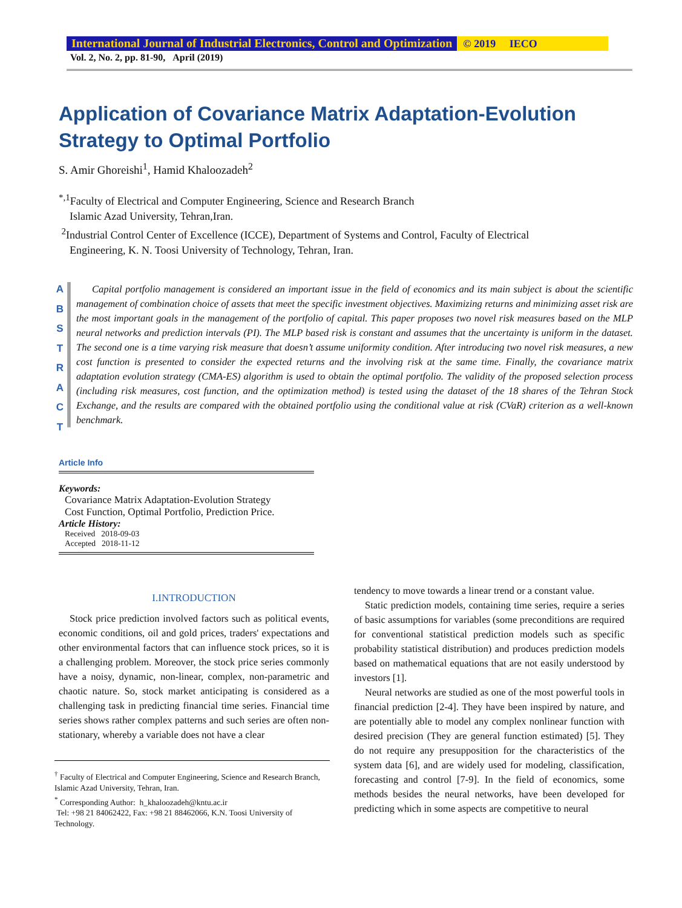International Journal of Industrial Electronics, Control and Optimization © 2019 IECO
Vol. 2, No. 2, pp. 81-90, April (2019)
Application of Covariance Matrix Adaptation-Evolution Strategy to Optimal Portfolio
S. Amir Ghoreishi<sup>1</sup>, Hamid Khaloozadeh<sup>2</sup>
<sup>*,1</sup>Faculty of Electrical and Computer Engineering, Science and Research Branch
Islamic Azad University, Tehran,Iran.
<sup>2</sup> Industrial Control Center of Excellence (ICCE), Department of Systems and Control, Faculty of Electrical
Engineering, K. N. Toosi University of Technology, Tehran, Iran.
A B S T R A C T
Capital portfolio management is considered an important issue in the field of economics and its main subject is about the scientific management of combination choice of assets that meet the specific investment objectives. Maximizing returns and minimizing asset risk are the most important goals in the management of the portfolio of capital. This paper proposes two novel risk measures based on the MLP neural networks and prediction intervals (PI). The MLP based risk is constant and assumes that the uncertainty is uniform in the dataset. The second one is a time varying risk measure that doesn’t assume uniformity condition. After introducing two novel risk measures, a new cost function is presented to consider the expected returns and the involving risk at the same time. Finally, the covariance matrix adaptation evolution strategy (CMA-ES) algorithm is used to obtain the optimal portfolio. The validity of the proposed selection process (including risk measures, cost function, and the optimization method) is tested using the dataset of the 18 shares of the Tehran Stock Exchange, and the results are compared with the obtained portfolio using the conditional value at risk (CVaR) criterion as a well-known benchmark.
Article Info
Keywords:
Covariance Matrix Adaptation-Evolution Strategy
Cost Function, Optimal Portfolio, Prediction Price.
Article History:
Received 2018-09-03
Accepted 2018-11-12
I.INTRODUCTION
Stock price prediction involved factors such as political events, economic conditions, oil and gold prices, traders' expectations and other environmental factors that can influence stock prices, so it is a challenging problem. Moreover, the stock price series commonly have a noisy, dynamic, non-linear, complex, non-parametric and chaotic nature. So, stock market anticipating is considered as a challenging task in predicting financial time series. Financial time series shows rather complex patterns and such series are often non-stationary, whereby a variable does not have a clear
<sup>†</sup> Faculty of Electrical and Computer Engineering, Science and Research Branch, Islamic Azad University, Tehran, Iran.
<sup>*</sup> Corresponding Author: h_khaloozadeh@kntu.ac.ir
Tel: +98 21 84062422, Fax: +98 21 88462066, K.N. Toosi University of Technology.
tendency to move towards a linear trend or a constant value.
Static prediction models, containing time series, require a series of basic assumptions for variables (some preconditions are required for conventional statistical prediction models such as specific probability statistical distribution) and produces prediction models based on mathematical equations that are not easily understood by investors [1].
Neural networks are studied as one of the most powerful tools in financial prediction [2-4]. They have been inspired by nature, and are potentially able to model any complex nonlinear function with desired precision (They are general function estimated) [5]. They do not require any presupposition for the characteristics of the system data [6], and are widely used for modeling, classification, forecasting and control [7-9]. In the field of economics, some methods besides the neural networks, have been developed for predicting which in some aspects are competitive to neural